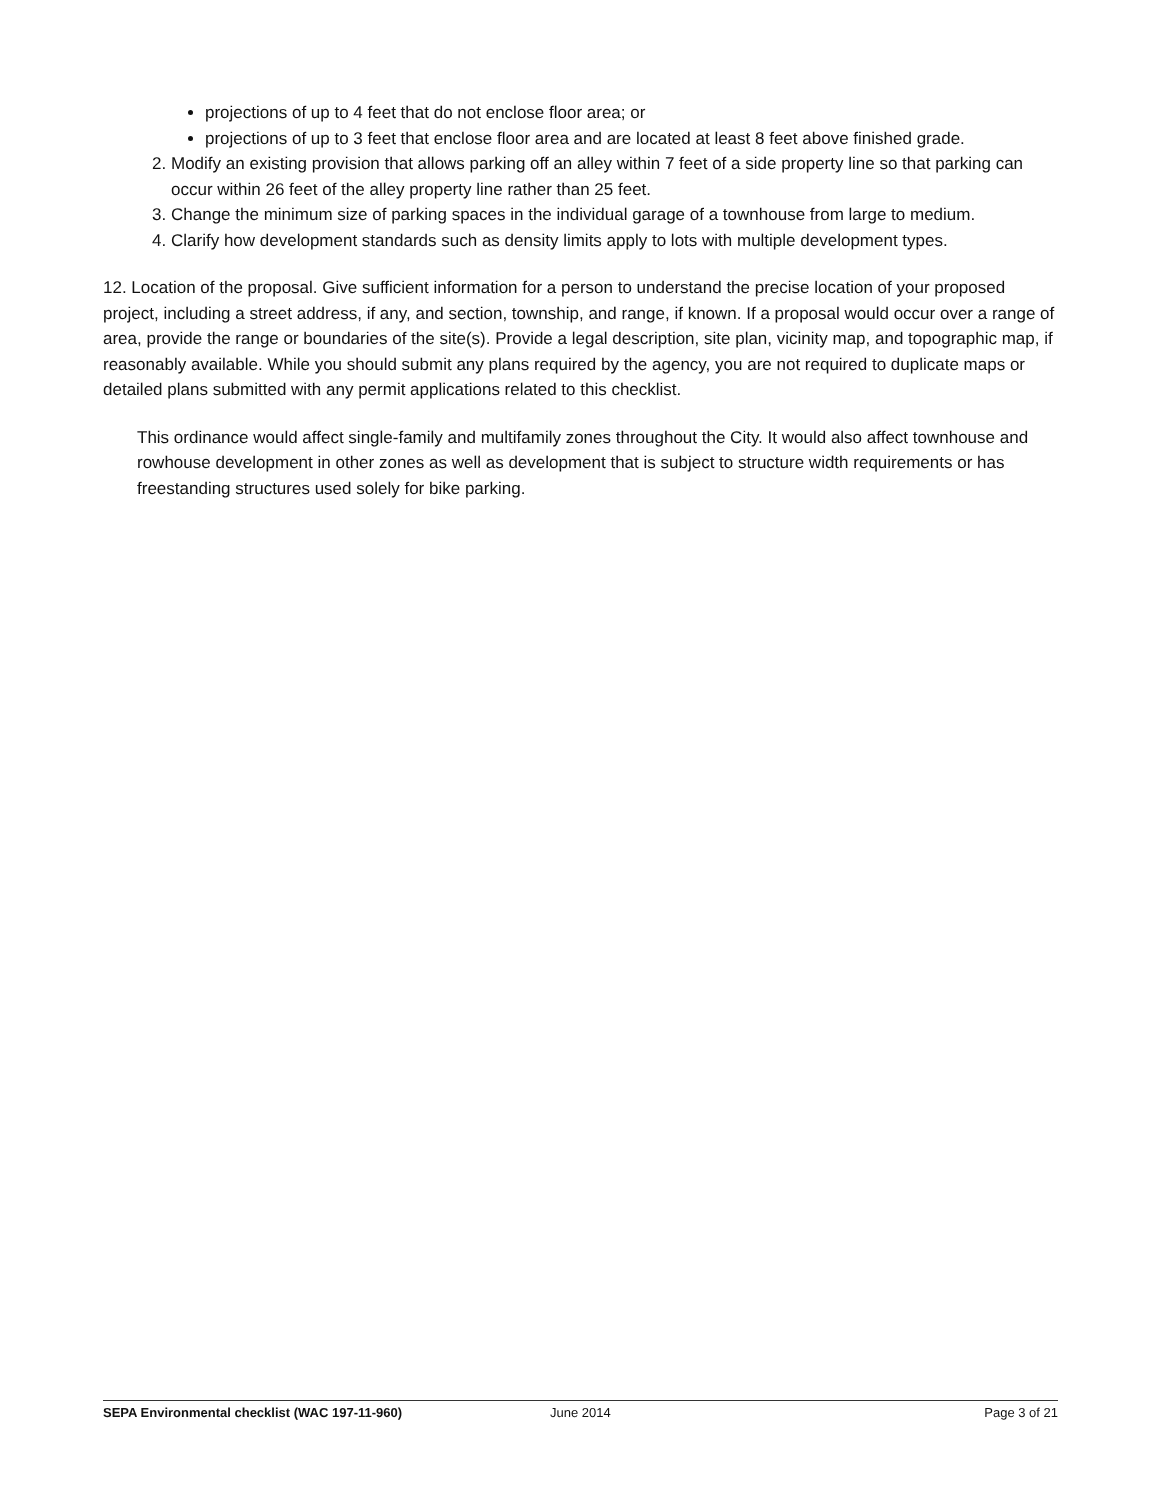projections of up to 4 feet that do not enclose floor area; or
projections of up to 3 feet that enclose floor area and are located at least 8 feet above finished grade.
2. Modify an existing provision that allows parking off an alley within 7 feet of a side property line so that parking can occur within 26 feet of the alley property line rather than 25 feet.
3. Change the minimum size of parking spaces in the individual garage of a townhouse from large to medium.
4. Clarify how development standards such as density limits apply to lots with multiple development types.
12. Location of the proposal. Give sufficient information for a person to understand the precise location of your proposed project, including a street address, if any, and section, township, and range, if known. If a proposal would occur over a range of area, provide the range or boundaries of the site(s). Provide a legal description, site plan, vicinity map, and topographic map, if reasonably available. While you should submit any plans required by the agency, you are not required to duplicate maps or detailed plans submitted with any permit applications related to this checklist.
This ordinance would affect single-family and multifamily zones throughout the City. It would also affect townhouse and rowhouse development in other zones as well as development that is subject to structure width requirements or has freestanding structures used solely for bike parking.
SEPA Environmental checklist (WAC 197-11-960) June 2014 Page 3 of 21